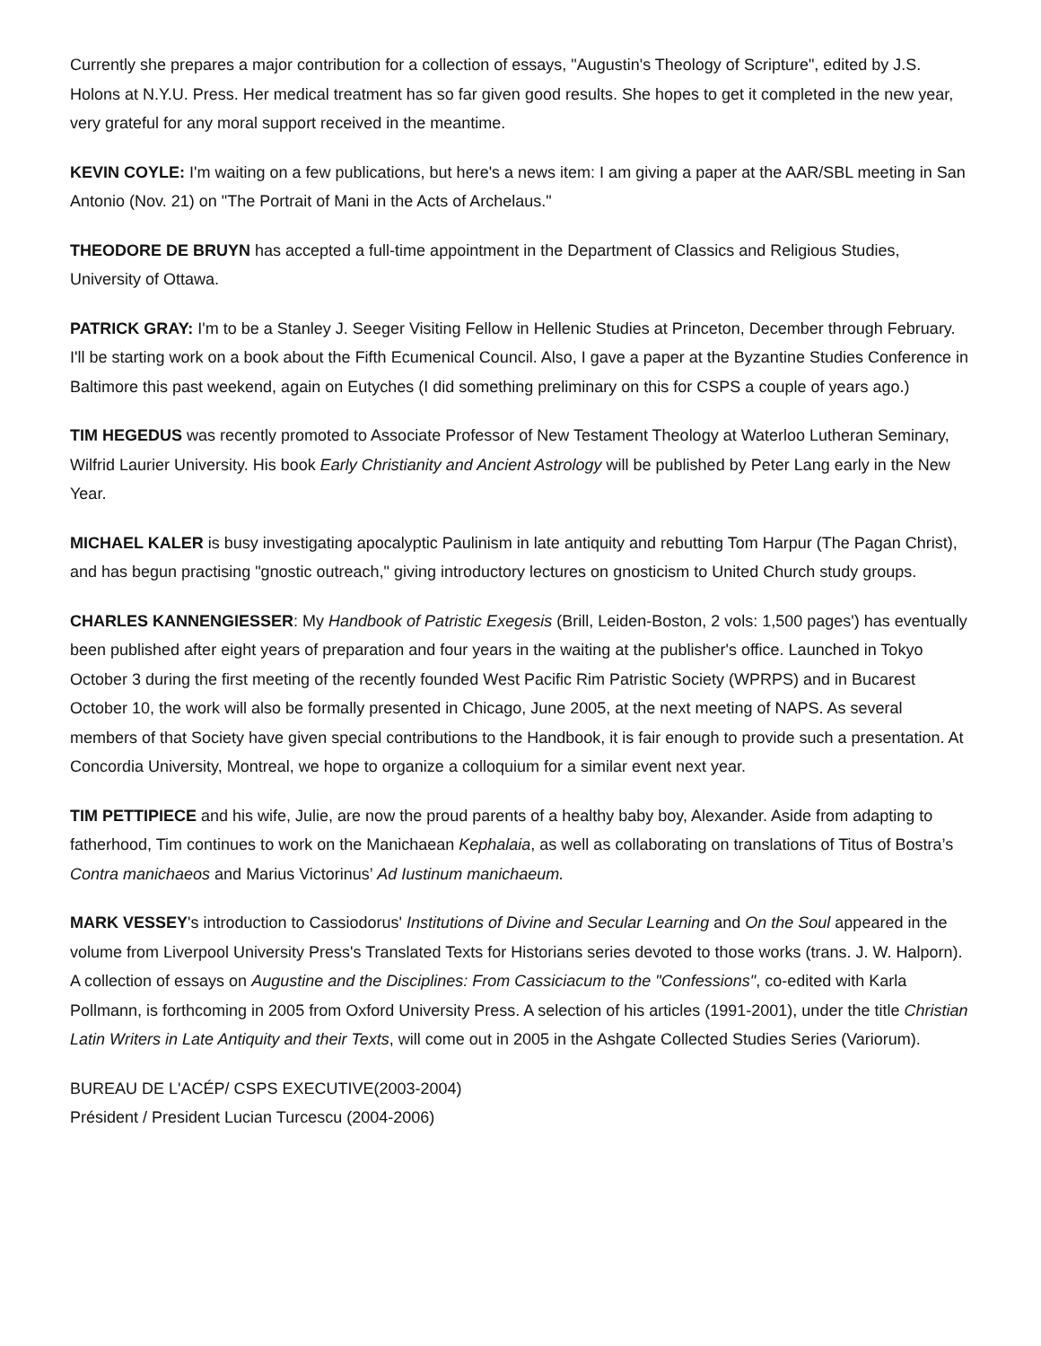Currently she prepares a major contribution for a collection of essays, "Augustin's Theology of Scripture", edited by J.S. Holons at N.Y.U. Press. Her medical treatment has so far given good results. She hopes to get it completed in the new year, very grateful for any moral support received in the meantime.
KEVIN COYLE: I'm waiting on a few publications, but here's a news item: I am giving a paper at the AAR/SBL meeting in San Antonio (Nov. 21) on "The Portrait of Mani in the Acts of Archelaus."
THEODORE DE BRUYN has accepted a full-time appointment in the Department of Classics and Religious Studies, University of Ottawa.
PATRICK GRAY: I'm to be a Stanley J. Seeger Visiting Fellow in Hellenic Studies at Princeton, December through February. I'll be starting work on a book about the Fifth Ecumenical Council. Also, I gave a paper at the Byzantine Studies Conference in Baltimore this past weekend, again on Eutyches (I did something preliminary on this for CSPS a couple of years ago.)
TIM HEGEDUS was recently promoted to Associate Professor of New Testament Theology at Waterloo Lutheran Seminary, Wilfrid Laurier University. His book Early Christianity and Ancient Astrology will be published by Peter Lang early in the New Year.
MICHAEL KALER is busy investigating apocalyptic Paulinism in late antiquity and rebutting Tom Harpur (The Pagan Christ), and has begun practising "gnostic outreach," giving introductory lectures on gnosticism to United Church study groups.
CHARLES KANNENGIESSER: My Handbook of Patristic Exegesis (Brill, Leiden-Boston, 2 vols: 1,500 pages') has eventually been published after eight years of preparation and four years in the waiting at the publisher's office. Launched in Tokyo October 3 during the first meeting of the recently founded West Pacific Rim Patristic Society (WPRPS) and in Bucarest October 10, the work will also be formally presented in Chicago, June 2005, at the next meeting of NAPS. As several members of that Society have given special contributions to the Handbook, it is fair enough to provide such a presentation. At Concordia University, Montreal, we hope to organize a colloquium for a similar event next year.
TIM PETTIPIECE and his wife, Julie, are now the proud parents of a healthy baby boy, Alexander. Aside from adapting to fatherhood, Tim continues to work on the Manichaean Kephalaia, as well as collaborating on translations of Titus of Bostra’s Contra manichaeos and Marius Victorinus’ Ad Iustinum manichaeum.
MARK VESSEY's introduction to Cassiodorus' Institutions of Divine and Secular Learning and On the Soul appeared in the volume from Liverpool University Press's Translated Texts for Historians series devoted to those works (trans. J. W. Halporn). A collection of essays on Augustine and the Disciplines: From Cassiciacum to the "Confessions", co-edited with Karla Pollmann, is forthcoming in 2005 from Oxford University Press. A selection of his articles (1991-2001), under the title Christian Latin Writers in Late Antiquity and their Texts, will come out in 2005 in the Ashgate Collected Studies Series (Variorum).
BUREAU DE L'ACÉP/ CSPS EXECUTIVE(2003-2004)
Président / President Lucian Turcescu (2004-2006)